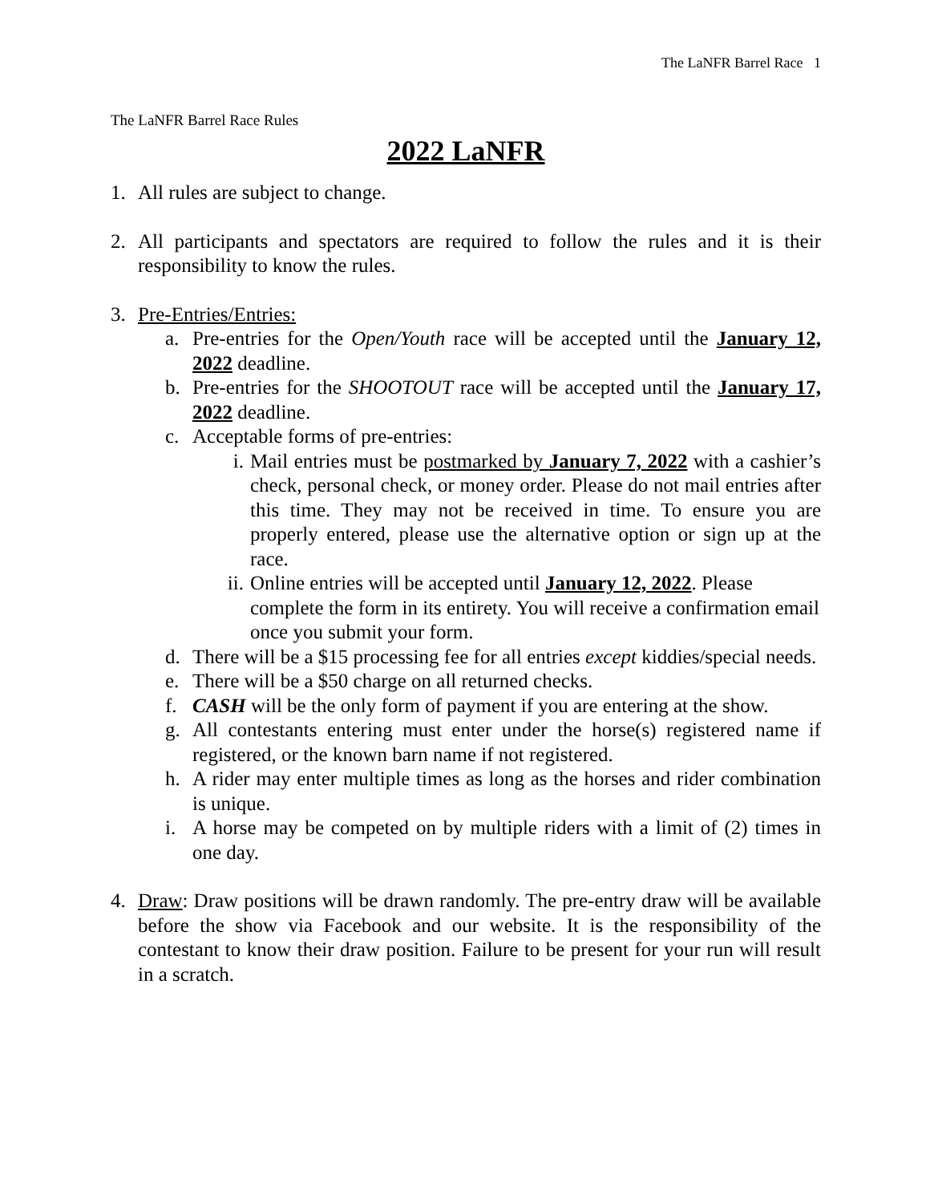The LaNFR Barrel Race 1
The LaNFR Barrel Race Rules
2022 LaNFR
1. All rules are subject to change.
2. All participants and spectators are required to follow the rules and it is their responsibility to know the rules.
3. Pre-Entries/Entries:
a. Pre-entries for the Open/Youth race will be accepted until the January 12, 2022 deadline.
b. Pre-entries for the SHOOTOUT race will be accepted until the January 17, 2022 deadline.
c. Acceptable forms of pre-entries:
i. Mail entries must be postmarked by January 7, 2022 with a cashier’s check, personal check, or money order. Please do not mail entries after this time. They may not be received in time. To ensure you are properly entered, please use the alternative option or sign up at the race.
ii.
Online entries will be accepted until January 12, 2022. Please complete the form in its entirety. You will receive a confirmation email once you submit your form.
d. There will be a $15 processing fee for all entries except kiddies/special needs.
e. There will be a $50 charge on all returned checks.
f. CASH will be the only form of payment if you are entering at the show.
g. All contestants entering must enter under the horse(s) registered name if registered, or the known barn name if not registered.
h. A rider may enter multiple times as long as the horses and rider combination is unique.
i. A horse may be competed on by multiple riders with a limit of (2) times in one day.
4. Draw: Draw positions will be drawn randomly. The pre-entry draw will be available before the show via Facebook and our website. It is the responsibility of the contestant to know their draw position. Failure to be present for your run will result in a scratch.